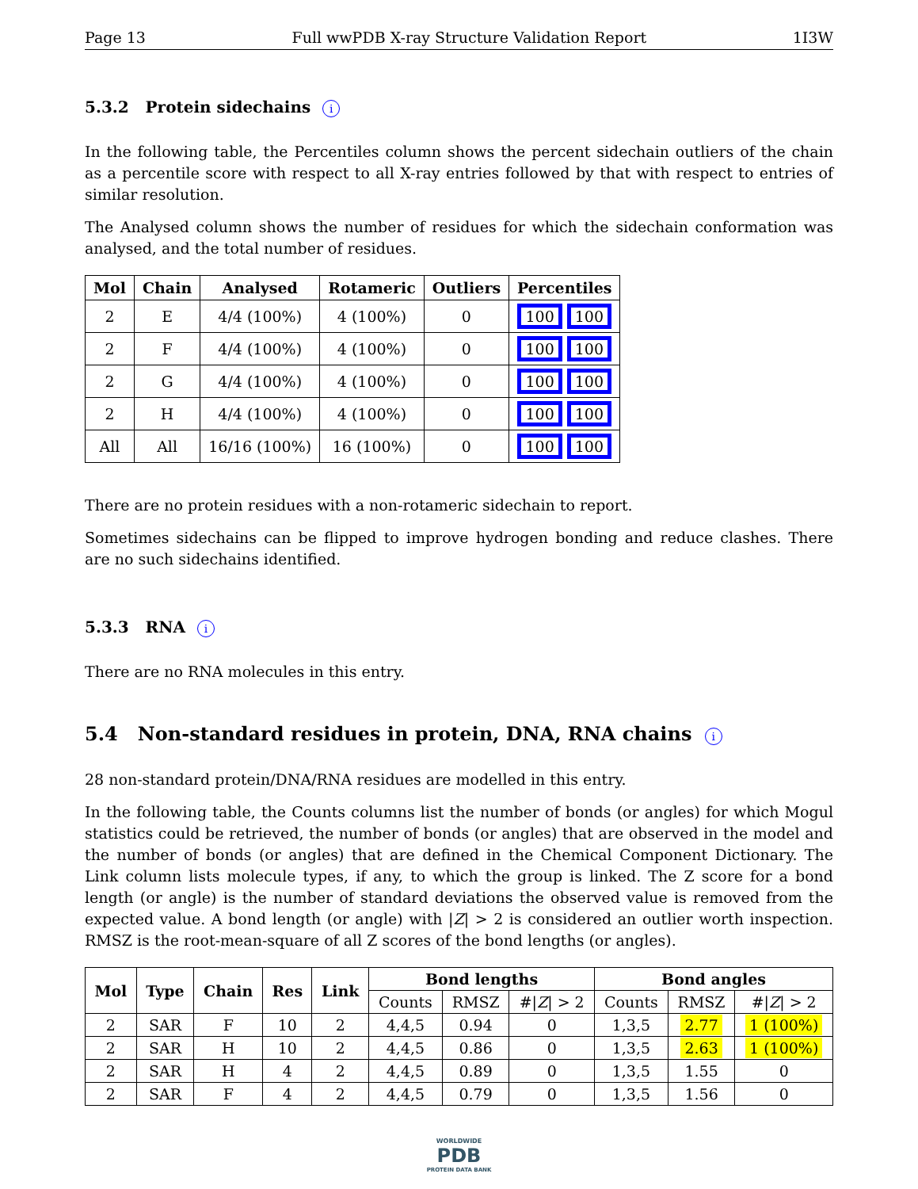Page 13 Full wwPDB X-ray Structure Validation Report 1I3W
5.3.2 Protein sidechains i
In the following table, the Percentiles column shows the percent sidechain outliers of the chain as a percentile score with respect to all X-ray entries followed by that with respect to entries of similar resolution.
The Analysed column shows the number of residues for which the sidechain conformation was analysed, and the total number of residues.
| Mol | Chain | Analysed | Rotameric | Outliers | Percentiles |
| --- | --- | --- | --- | --- | --- |
| 2 | E | 4/4 (100%) | 4 (100%) | 0 | 100 100 |
| 2 | F | 4/4 (100%) | 4 (100%) | 0 | 100 100 |
| 2 | G | 4/4 (100%) | 4 (100%) | 0 | 100 100 |
| 2 | H | 4/4 (100%) | 4 (100%) | 0 | 100 100 |
| All | All | 16/16 (100%) | 16 (100%) | 0 | 100 100 |
There are no protein residues with a non-rotameric sidechain to report.
Sometimes sidechains can be flipped to improve hydrogen bonding and reduce clashes. There are no such sidechains identified.
5.3.3 RNA i
There are no RNA molecules in this entry.
5.4 Non-standard residues in protein, DNA, RNA chains i
28 non-standard protein/DNA/RNA residues are modelled in this entry.
In the following table, the Counts columns list the number of bonds (or angles) for which Mogul statistics could be retrieved, the number of bonds (or angles) that are observed in the model and the number of bonds (or angles) that are defined in the Chemical Component Dictionary. The Link column lists molecule types, if any, to which the group is linked. The Z score for a bond length (or angle) is the number of standard deviations the observed value is removed from the expected value. A bond length (or angle) with |Z| > 2 is considered an outlier worth inspection. RMSZ is the root-mean-square of all Z scores of the bond lengths (or angles).
| Mol | Type | Chain | Res | Link | Bond lengths | | | Bond angles | | |
| --- | --- | --- | --- | --- | --- | --- | --- | --- | --- | --- |
| | | | | | Counts | RMSZ | #/ Z / > 2 | Counts | RMSZ | #/ Z / > 2 |
| 2 | SAR | F | 10 | 2 | 4,4,5 | 0.94 | 0 | 1,3,5 | 2.77 | 1 (100%) |
| 2 | SAR | H | 10 | 2 | 4,4,5 | 0.86 | 0 | 1,3,5 | 2.63 | 1 (100%) |
| 2 | SAR | H | 4 | 2 | 4,4,5 | 0.89 | 0 | 1,3,5 | 1.55 | 0 |
| 2 | SAR | F | 4 | 2 | 4,4,5 | 0.79 | 0 | 1,3,5 | 1.56 | 0 |
WORLDWIDE
PDB
PROTEIN DATA BANK